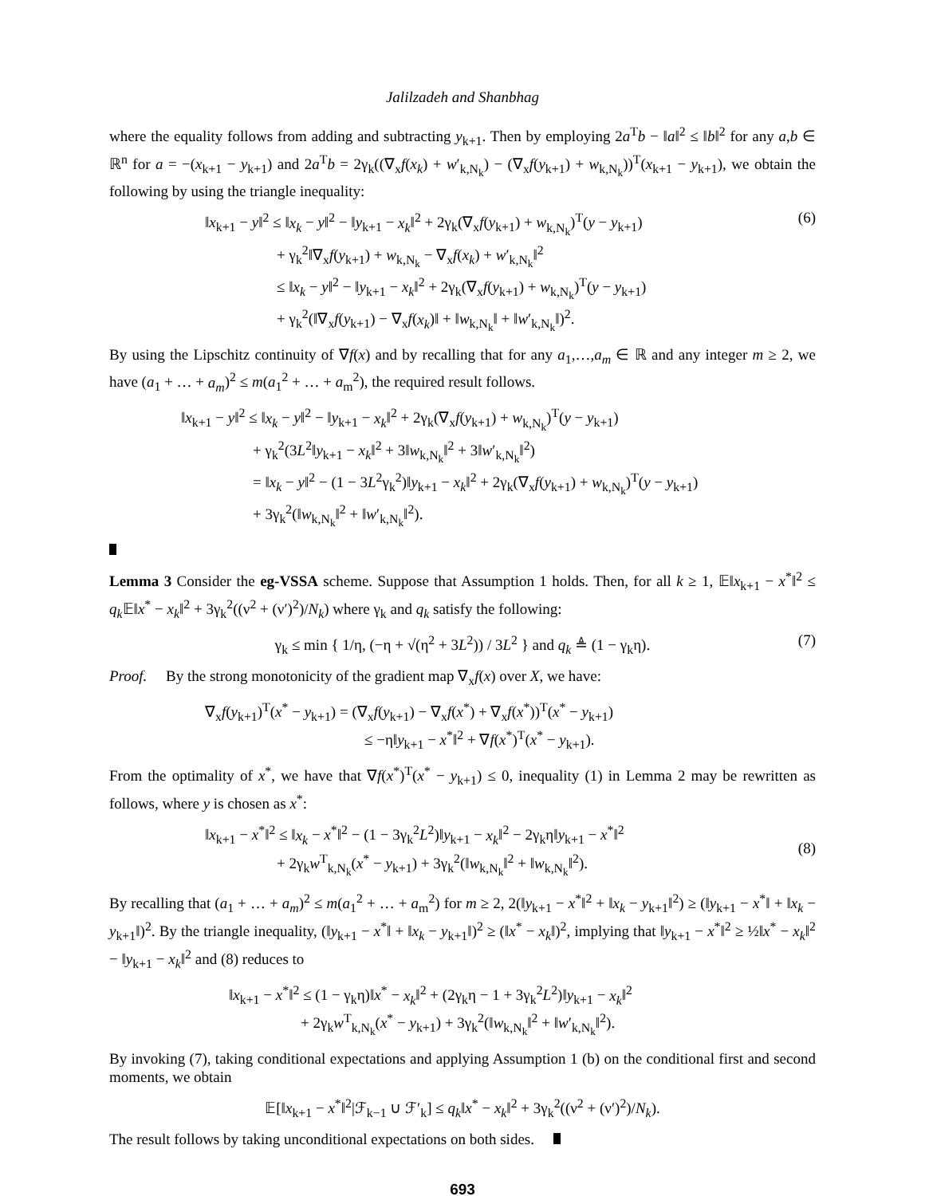Jalilzadeh and Shanbhag
where the equality follows from adding and subtracting y<sub>k+1</sub>. Then by employing 2a<sup>T</sup>b − ‖a‖<sup>2</sup> ≤ ‖b‖<sup>2</sup> for any a,b ∈ ℝ<sup>n</sup> for a = −(x<sub>k+1</sub> − y<sub>k+1</sub>) and 2a<sup>T</sup>b = 2γ<sub>k</sub>((∇<sub>x</sub>f(x<sub>k</sub>) + w′<sub>k,N<sub>k</sub></sub>) − (∇<sub>x</sub>f(y<sub>k+1</sub>) + w<sub>k,N<sub>k</sub></sub>))<sup>T</sup>(x<sub>k+1</sub> − y<sub>k+1</sub>), we obtain the following by using the triangle inequality:
‖x<sub>k+1</sub> − y‖<sup>2</sup> ≤ ‖x<sub>k</sub> − y‖<sup>2</sup> − ‖y<sub>k+1</sub> − x<sub>k</sub>‖<sup>2</sup> + 2γ<sub>k</sub>(∇<sub>x</sub>f(y<sub>k+1</sub>) + w<sub>k,N<sub>k</sub></sub>)<sup>T</sup>(y − y<sub>k+1</sub>)
+ γ<sub>k</sub><sup>2</sup>‖∇<sub>x</sub>f(y<sub>k+1</sub>) + w<sub>k,N<sub>k</sub></sub> − ∇<sub>x</sub>f(x<sub>k</sub>) + w′<sub>k,N<sub>k</sub></sub>‖<sup>2</sup>
≤ ‖x<sub>k</sub> − y‖<sup>2</sup> − ‖y<sub>k+1</sub> − x<sub>k</sub>‖<sup>2</sup> + 2γ<sub>k</sub>(∇<sub>x</sub>f(y<sub>k+1</sub>) + w<sub>k,N<sub>k</sub></sub>)<sup>T</sup>(y − y<sub>k+1</sub>)
+ γ<sub>k</sub><sup>2</sup>(‖∇<sub>x</sub>f(y<sub>k+1</sub>) − ∇<sub>x</sub>f(x<sub>k</sub>)‖ + ‖w<sub>k,N<sub>k</sub></sub>‖ + ‖w′<sub>k,N<sub>k</sub></sub>‖)<sup>2</sup>.
(6)
By using the Lipschitz continuity of ∇f(x) and by recalling that for any a<sub>1</sub>,…,a<sub>m</sub> ∈ ℝ and any integer m ≥ 2, we have (a<sub>1</sub> + … + a<sub>m</sub>)<sup>2</sup> ≤ m(a<sub>1</sub><sup>2</sup> + … + a<sub>m</sub><sup>2</sup>), the required result follows.
‖x<sub>k+1</sub> − y‖<sup>2</sup> ≤ ‖x<sub>k</sub> − y‖<sup>2</sup> − ‖y<sub>k+1</sub> − x<sub>k</sub>‖<sup>2</sup> + 2γ<sub>k</sub>(∇<sub>x</sub>f(y<sub>k+1</sub>) + w<sub>k,N<sub>k</sub></sub>)<sup>T</sup>(y − y<sub>k+1</sub>)
+ γ<sub>k</sub><sup>2</sup>(3L<sup>2</sup>‖y<sub>k+1</sub> − x<sub>k</sub>‖<sup>2</sup> + 3‖w<sub>k,N<sub>k</sub></sub>‖<sup>2</sup> + 3‖w′<sub>k,N<sub>k</sub></sub>‖<sup>2</sup>)
= ‖x<sub>k</sub> − y‖<sup>2</sup> − (1 − 3L<sup>2</sup>γ<sub>k</sub><sup>2</sup>)‖y<sub>k+1</sub> − x<sub>k</sub>‖<sup>2</sup> + 2γ<sub>k</sub>(∇<sub>x</sub>f(y<sub>k+1</sub>) + w<sub>k,N<sub>k</sub></sub>)<sup>T</sup>(y − y<sub>k+1</sub>)
+ 3γ<sub>k</sub><sup>2</sup>(‖w<sub>k,N<sub>k</sub></sub>‖<sup>2</sup> + ‖w′<sub>k,N<sub>k</sub></sub>‖<sup>2</sup>).
Lemma 3 Consider the eg-VSSA scheme. Suppose that Assumption 1 holds. Then, for all k ≥ 1, 𝔼‖x<sub>k+1</sub> − x<sup>*</sup>‖<sup>2</sup> ≤ q<sub>k</sub> 𝔼‖x<sup>*</sup> − x<sub>k</sub>‖<sup>2</sup> + 3γ<sub>k</sub><sup>2</sup>((ν<sup>2</sup> + (ν′)<sup>2</sup>)/N<sub>k</sub>) where γ<sub>k</sub> and q<sub>k</sub> satisfy the following:
γ<sub>k</sub> ≤ min { 1/η, (−η + √(η<sup>2</sup> + 3L<sup>2</sup>)) / 3L<sup>2</sup> } and q<sub>k</sub> ≜ (1 − γ<sub>k</sub>η).
(7)
Proof. By the strong monotonicity of the gradient map ∇<sub>x</sub>f(x) over X, we have:
∇<sub>x</sub>f(y<sub>k+1</sub>)<sup>T</sup>(x<sup>*</sup> − y<sub>k+1</sub>) = (∇<sub>x</sub>f(y<sub>k+1</sub>) − ∇<sub>x</sub>f(x<sup>*</sup>) + ∇<sub>x</sub>f(x<sup>*</sup>))<sup>T</sup>(x<sup>*</sup> − y<sub>k+1</sub>)
≤ −η‖y<sub>k+1</sub> − x<sup>*</sup>‖<sup>2</sup> + ∇f(x<sup>*</sup>)<sup>T</sup>(x<sup>*</sup> − y<sub>k+1</sub>).
From the optimality of x<sup>*</sup>, we have that ∇f(x<sup>*</sup>)<sup>T</sup>(x<sup>*</sup> − y<sub>k+1</sub>) ≤ 0, inequality (1) in Lemma 2 may be rewritten as follows, where y is chosen as x<sup>*</sup>:
‖x<sub>k+1</sub> − x<sup>*</sup>‖<sup>2</sup> ≤ ‖x<sub>k</sub> − x<sup>*</sup>‖<sup>2</sup> − (1 − 3γ<sub>k</sub><sup>2</sup>L<sup>2</sup>)‖y<sub>k+1</sub> − x<sub>k</sub>‖<sup>2</sup> − 2γ<sub>k</sub>η‖y<sub>k+1</sub> − x<sup>*</sup>‖<sup>2</sup>
+ 2γ<sub>k</sub>w<sup>T</sup><sub>k,N<sub>k</sub></sub>(x<sup>*</sup> − y<sub>k+1</sub>) + 3γ<sub>k</sub><sup>2</sup>(‖w<sub>k,N<sub>k</sub></sub>‖<sup>2</sup> + ‖w<sub>k,N<sub>k</sub></sub>‖<sup>2</sup>).
(8)
By recalling that (a<sub>1</sub> + … + a<sub>m</sub>)<sup>2</sup> ≤ m(a<sub>1</sub><sup>2</sup> + … + a<sub>m</sub><sup>2</sup>) for m ≥ 2, 2(‖y<sub>k+1</sub> − x<sup>*</sup>‖<sup>2</sup> + ‖x<sub>k</sub> − y<sub>k+1</sub>‖<sup>2</sup>) ≥ (‖y<sub>k+1</sub> − x<sup>*</sup>‖ + ‖x<sub>k</sub> − y<sub>k+1</sub>‖)<sup>2</sup>. By the triangle inequality, (‖y<sub>k+1</sub> − x<sup>*</sup>‖ + ‖x<sub>k</sub> − y<sub>k+1</sub>‖)<sup>2</sup> ≥ (‖x<sup>*</sup> − x<sub>k</sub>‖)<sup>2</sup>, implying that ‖y<sub>k+1</sub> − x<sup>*</sup>‖<sup>2</sup> ≥ ½‖x<sup>*</sup> − x<sub>k</sub>‖<sup>2</sup> − ‖y<sub>k+1</sub> − x<sub>k</sub>‖<sup>2</sup> and (8) reduces to
‖x<sub>k+1</sub> − x<sup>*</sup>‖<sup>2</sup> ≤ (1 − γ<sub>k</sub>η)‖x<sup>*</sup> − x<sub>k</sub>‖<sup>2</sup> + (2γ<sub>k</sub>η − 1 + 3γ<sub>k</sub><sup>2</sup>L<sup>2</sup>)‖y<sub>k+1</sub> − x<sub>k</sub>‖<sup>2</sup>
+ 2γ<sub>k</sub>w<sup>T</sup><sub>k,N<sub>k</sub></sub>(x<sup>*</sup> − y<sub>k+1</sub>) + 3γ<sub>k</sub><sup>2</sup>(‖w<sub>k,N<sub>k</sub></sub>‖<sup>2</sup> + ‖w′<sub>k,N<sub>k</sub></sub>‖<sup>2</sup>).
By invoking (7), taking conditional expectations and applying Assumption 1 (b) on the conditional first and second moments, we obtain
𝔼[‖x<sub>k+1</sub> − x<sup>*</sup>‖<sup>2</sup>|ℱ<sub>k−1</sub> ∪ ℱ′<sub>k</sub>] ≤ q<sub>k</sub>‖x<sup>*</sup> − x<sub>k</sub>‖<sup>2</sup> + 3γ<sub>k</sub><sup>2</sup>((ν<sup>2</sup> + (ν′)<sup>2</sup>)/N<sub>k</sub>).
The result follows by taking unconditional expectations on both sides.
693